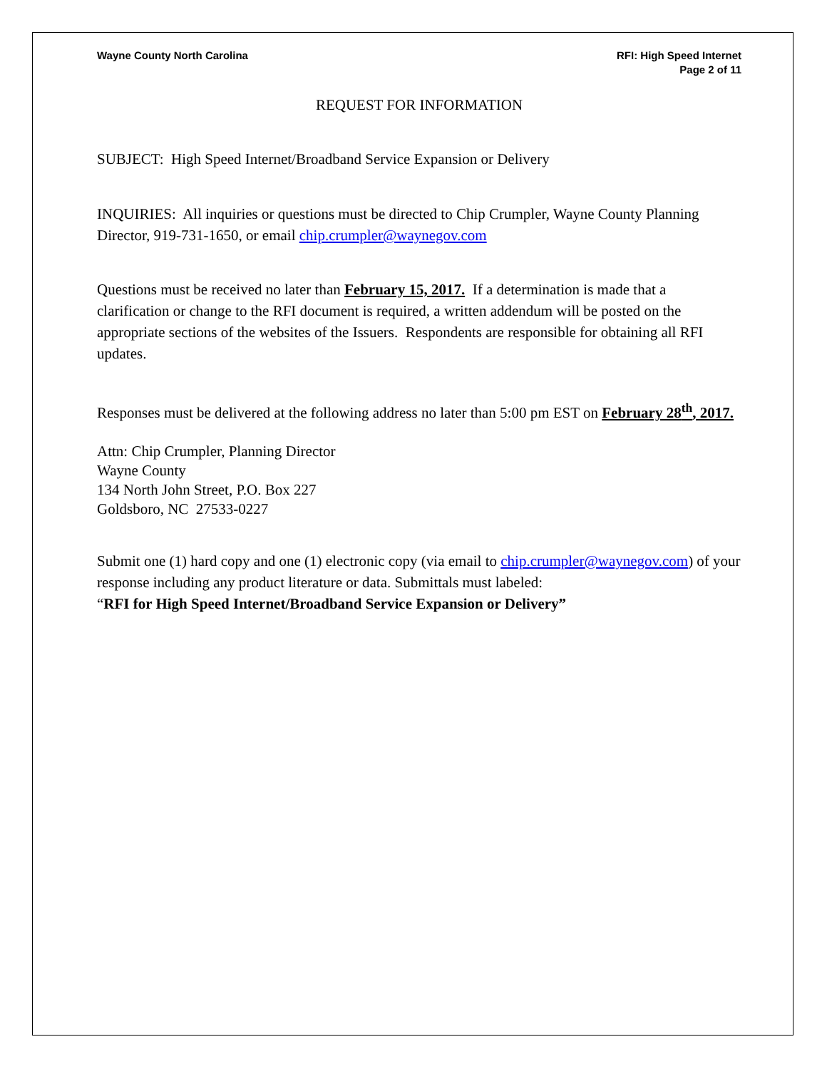Wayne County North Carolina RFI: High Speed Internet
Page 2 of 11
REQUEST FOR INFORMATION
SUBJECT: High Speed Internet/Broadband Service Expansion or Delivery
INQUIRIES: All inquiries or questions must be directed to Chip Crumpler, Wayne County Planning Director, 919-731-1650, or email chip.crumpler@waynegov.com
Questions must be received no later than February 15, 2017. If a determination is made that a clarification or change to the RFI document is required, a written addendum will be posted on the appropriate sections of the websites of the Issuers. Respondents are responsible for obtaining all RFI updates.
Responses must be delivered at the following address no later than 5:00 pm EST on February 28<sup>th</sup>, 2017.
Attn: Chip Crumpler, Planning Director
Wayne County
134 North John Street, P.O. Box 227
Goldsboro, NC 27533-0227
Submit one (1) hard copy and one (1) electronic copy (via email to chip.crumpler@waynegov.com) of your response including any product literature or data. Submittals must labeled:
“RFI for High Speed Internet/Broadband Service Expansion or Delivery”